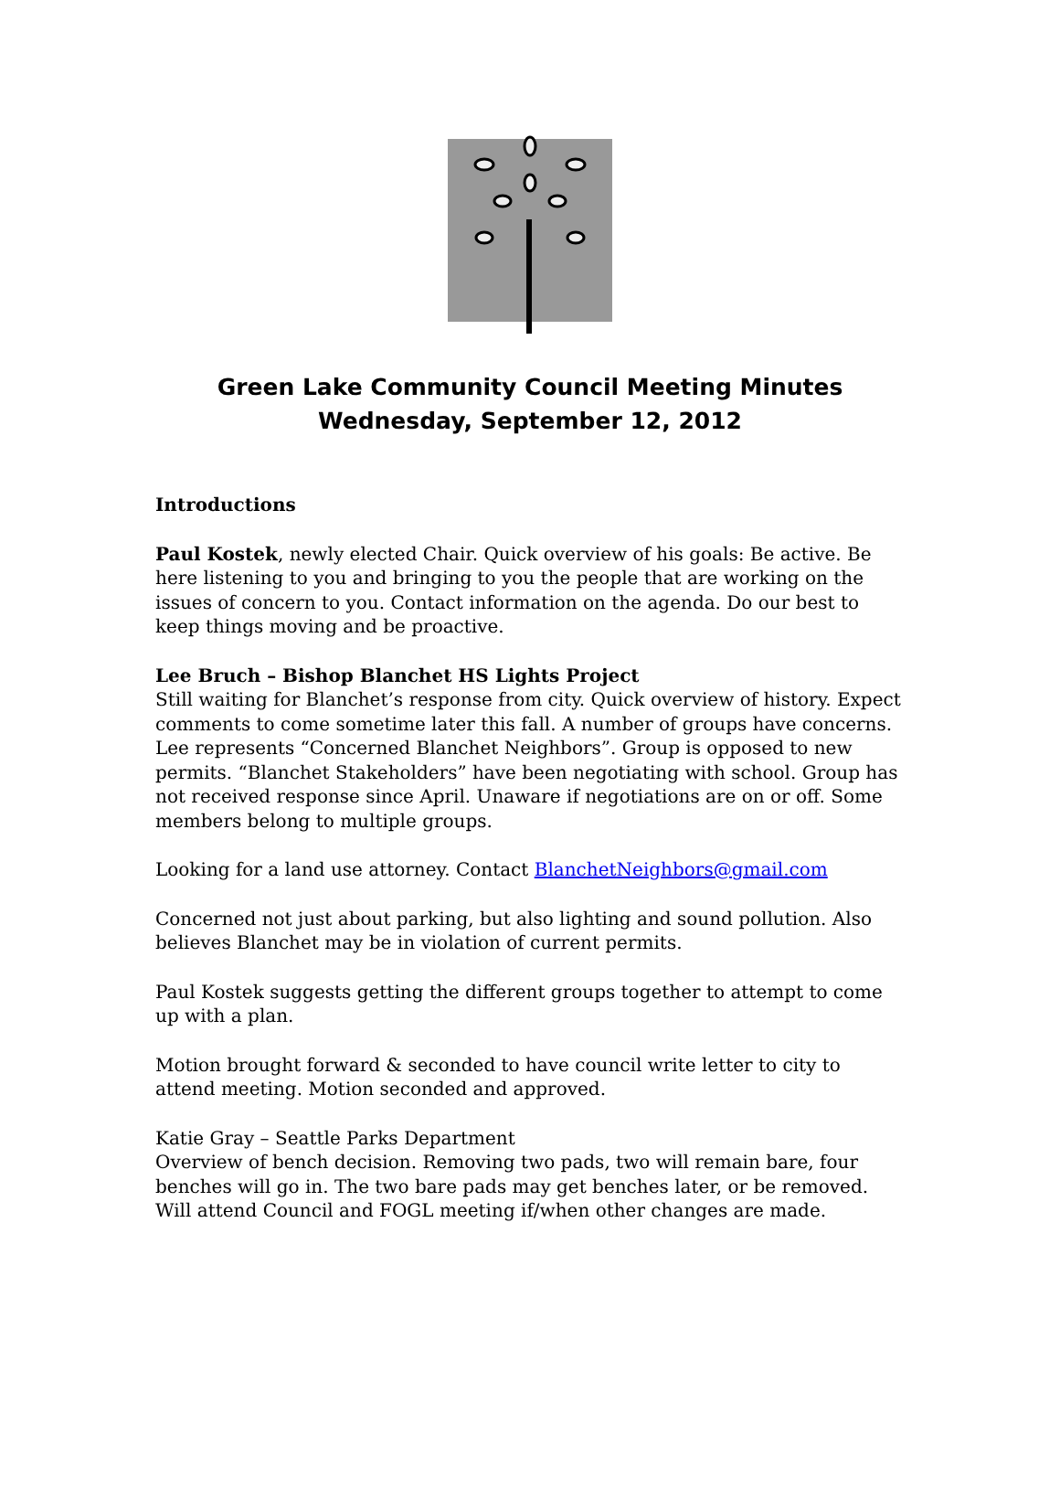Green Lake Community Council Meeting Minutes
Wednesday, September 12, 2012
Introductions
Paul Kostek, newly elected Chair. Quick overview of his goals: Be active. Be here listening to you and bringing to you the people that are working on the issues of concern to you. Contact information on the agenda. Do our best to keep things moving and be proactive.
Lee Bruch – Bishop Blanchet HS Lights Project
Still waiting for Blanchet’s response from city. Quick overview of history. Expect comments to come sometime later this fall. A number of groups have concerns. Lee represents “Concerned Blanchet Neighbors”. Group is opposed to new permits. “Blanchet Stakeholders” have been negotiating with school. Group has not received response since April. Unaware if negotiations are on or off. Some members belong to multiple groups.
Looking for a land use attorney. Contact BlanchetNeighbors@gmail.com
Concerned not just about parking, but also lighting and sound pollution. Also believes Blanchet may be in violation of current permits.
Paul Kostek suggests getting the different groups together to attempt to come up with a plan.
Motion brought forward & seconded to have council write letter to city to attend meeting. Motion seconded and approved.
Katie Gray – Seattle Parks Department
Overview of bench decision. Removing two pads, two will remain bare, four benches will go in. The two bare pads may get benches later, or be removed. Will attend Council and FOGL meeting if/when other changes are made.